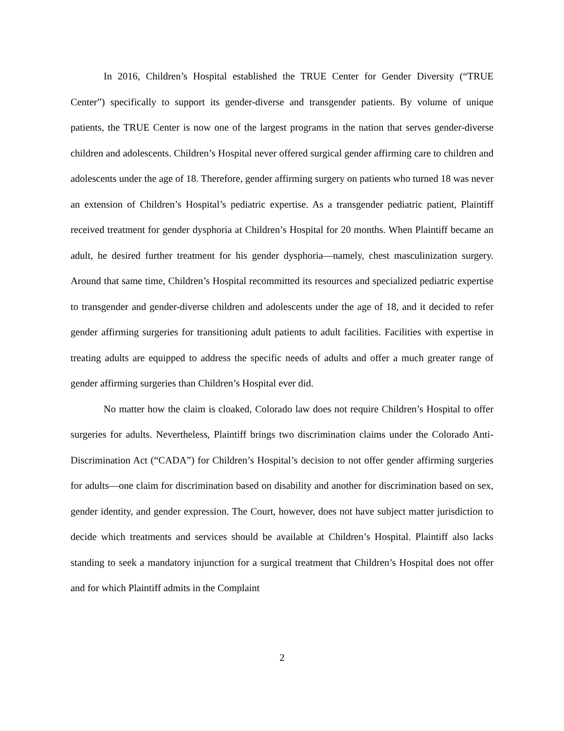In 2016, Children’s Hospital established the TRUE Center for Gender Diversity (“TRUE Center”) specifically to support its gender-diverse and transgender patients. By volume of unique patients, the TRUE Center is now one of the largest programs in the nation that serves gender-diverse children and adolescents. Children’s Hospital never offered surgical gender affirming care to children and adolescents under the age of 18. Therefore, gender affirming surgery on patients who turned 18 was never an extension of Children’s Hospital’s pediatric expertise. As a transgender pediatric patient, Plaintiff received treatment for gender dysphoria at Children’s Hospital for 20 months. When Plaintiff became an adult, he desired further treatment for his gender dysphoria—namely, chest masculinization surgery. Around that same time, Children’s Hospital recommitted its resources and specialized pediatric expertise to transgender and gender-diverse children and adolescents under the age of 18, and it decided to refer gender affirming surgeries for transitioning adult patients to adult facilities. Facilities with expertise in treating adults are equipped to address the specific needs of adults and offer a much greater range of gender affirming surgeries than Children’s Hospital ever did.
No matter how the claim is cloaked, Colorado law does not require Children’s Hospital to offer surgeries for adults. Nevertheless, Plaintiff brings two discrimination claims under the Colorado Anti-Discrimination Act (“CADA”) for Children’s Hospital’s decision to not offer gender affirming surgeries for adults—one claim for discrimination based on disability and another for discrimination based on sex, gender identity, and gender expression. The Court, however, does not have subject matter jurisdiction to decide which treatments and services should be available at Children’s Hospital. Plaintiff also lacks standing to seek a mandatory injunction for a surgical treatment that Children’s Hospital does not offer and for which Plaintiff admits in the Complaint
2